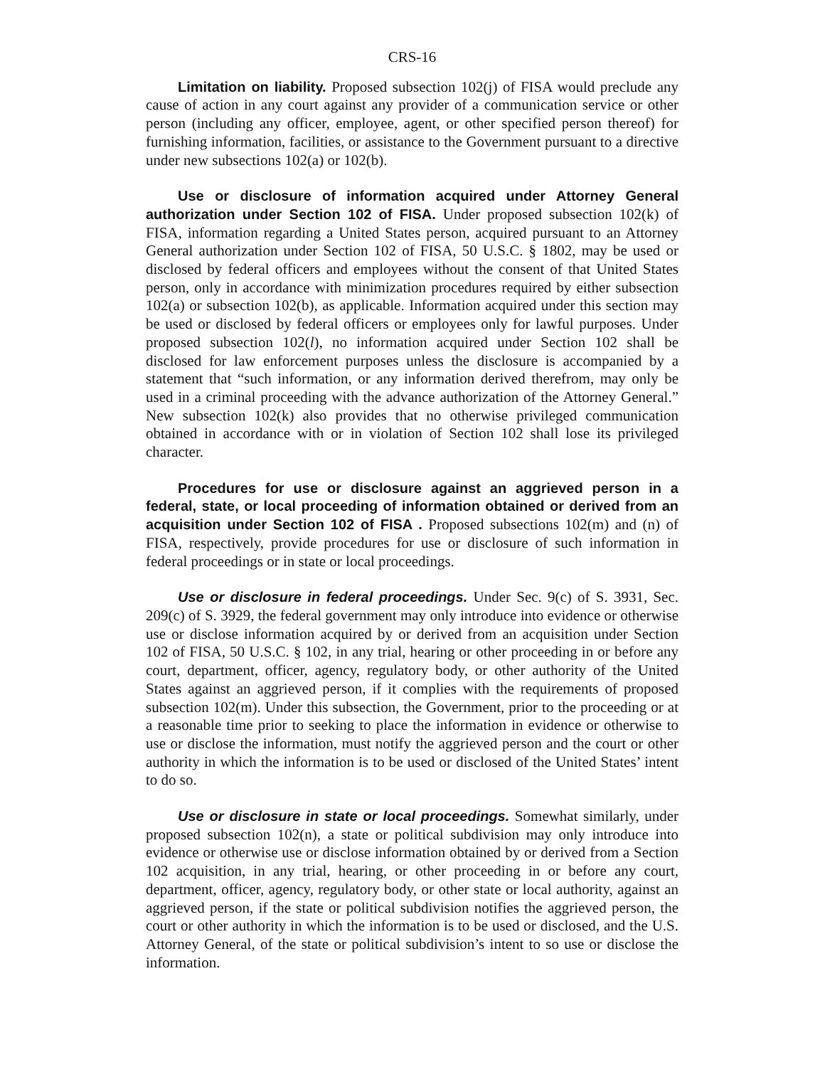CRS-16
Limitation on liability. Proposed subsection 102(j) of FISA would preclude any cause of action in any court against any provider of a communication service or other person (including any officer, employee, agent, or other specified person thereof) for furnishing information, facilities, or assistance to the Government pursuant to a directive under new subsections 102(a) or 102(b).
Use or disclosure of information acquired under Attorney General authorization under Section 102 of FISA. Under proposed subsection 102(k) of FISA, information regarding a United States person, acquired pursuant to an Attorney General authorization under Section 102 of FISA, 50 U.S.C. § 1802, may be used or disclosed by federal officers and employees without the consent of that United States person, only in accordance with minimization procedures required by either subsection 102(a) or subsection 102(b), as applicable. Information acquired under this section may be used or disclosed by federal officers or employees only for lawful purposes. Under proposed subsection 102(l), no information acquired under Section 102 shall be disclosed for law enforcement purposes unless the disclosure is accompanied by a statement that “such information, or any information derived therefrom, may only be used in a criminal proceeding with the advance authorization of the Attorney General.” New subsection 102(k) also provides that no otherwise privileged communication obtained in accordance with or in violation of Section 102 shall lose its privileged character.
Procedures for use or disclosure against an aggrieved person in a federal, state, or local proceeding of information obtained or derived from an acquisition under Section 102 of FISA . Proposed subsections 102(m) and (n) of FISA, respectively, provide procedures for use or disclosure of such information in federal proceedings or in state or local proceedings.
Use or disclosure in federal proceedings. Under Sec. 9(c) of S. 3931, Sec. 209(c) of S. 3929, the federal government may only introduce into evidence or otherwise use or disclose information acquired by or derived from an acquisition under Section 102 of FISA, 50 U.S.C. § 102, in any trial, hearing or other proceeding in or before any court, department, officer, agency, regulatory body, or other authority of the United States against an aggrieved person, if it complies with the requirements of proposed subsection 102(m). Under this subsection, the Government, prior to the proceeding or at a reasonable time prior to seeking to place the information in evidence or otherwise to use or disclose the information, must notify the aggrieved person and the court or other authority in which the information is to be used or disclosed of the United States’ intent to do so.
Use or disclosure in state or local proceedings. Somewhat similarly, under proposed subsection 102(n), a state or political subdivision may only introduce into evidence or otherwise use or disclose information obtained by or derived from a Section 102 acquisition, in any trial, hearing, or other proceeding in or before any court, department, officer, agency, regulatory body, or other state or local authority, against an aggrieved person, if the state or political subdivision notifies the aggrieved person, the court or other authority in which the information is to be used or disclosed, and the U.S. Attorney General, of the state or political subdivision’s intent to so use or disclose the information.